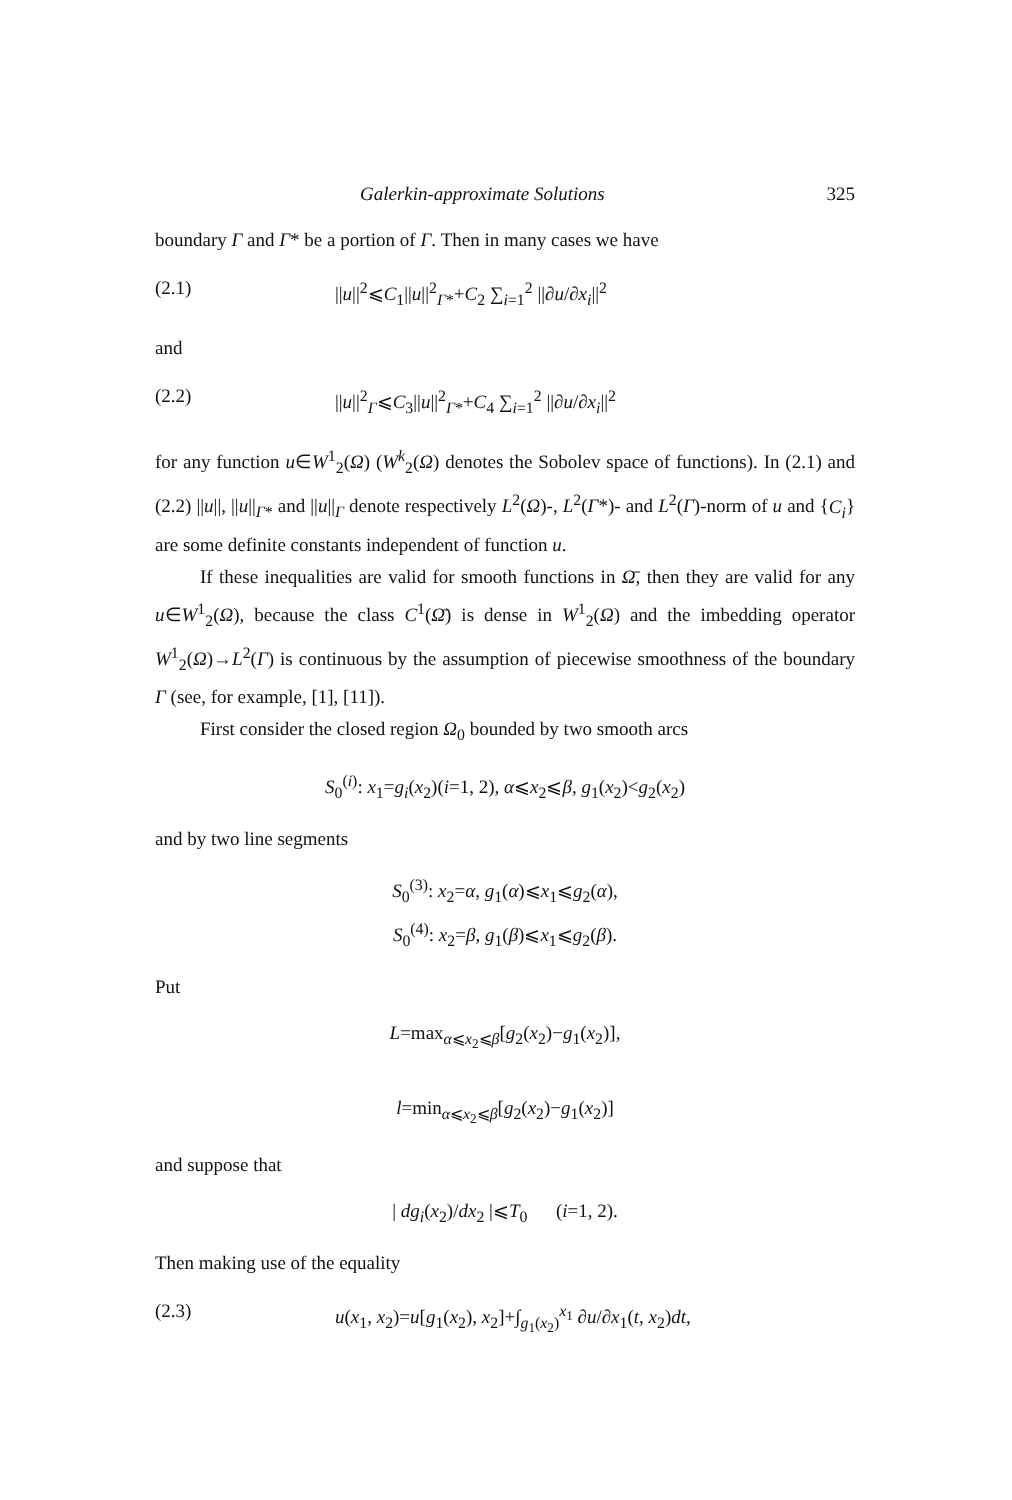Galerkin-approximate Solutions 325
boundary Γ and Γ* be a portion of Γ. Then in many cases we have
(2.1) ||u||<sup>2</sup>⩽C<sub>1</sub>||u||<sup>2</sup><sub>Γ*</sub>+C<sub>2</sub> ∑<sub>i=1</sub><sup>2</sup> ||∂u/∂x<sub>i</sub>||<sup>2</sup>
and
(2.2) ||u||<sup>2</sup><sub>Γ</sub>⩽C<sub>3</sub>||u||<sup>2</sup><sub>Γ*</sub>+C<sub>4</sub> ∑<sub>i=1</sub><sup>2</sup> ||∂u/∂x<sub>i</sub>||<sup>2</sup>
for any function u∈W<sup>1</sup><sub>2</sub>(Ω) (W<sup>k</sup><sub>2</sub>(Ω) denotes the Sobolev space of functions). In (2.1) and (2.2) ||u||, ||u||<sub>Γ*</sub> and ||u||<sub>Γ</sub> denote respectively L<sup>2</sup>(Ω)-, L<sup>2</sup>(Γ*)- and L<sup>2</sup>(Γ)-norm of u and {C<sub>i</sub>} are some definite constants independent of function u.
If these inequalities are valid for smooth functions in Ω̄, then they are valid for any u∈W<sup>1</sup><sub>2</sub>(Ω), because the class C<sup>1</sup>(Ω̄) is dense in W<sup>1</sup><sub>2</sub>(Ω) and the imbedding operator W<sup>1</sup><sub>2</sub>(Ω)→L<sup>2</sup>(Γ) is continuous by the assumption of piecewise smoothness of the boundary Γ (see, for example, [1], [11]).
First consider the closed region Ω<sub>0</sub> bounded by two smooth arcs
S<sub>0</sub><sup>(i)</sup>: x<sub>1</sub>=g<sub>i</sub>(x<sub>2</sub>)(i=1, 2), α⩽x<sub>2</sub>⩽β, g<sub>1</sub>(x<sub>2</sub>)<g<sub>2</sub>(x<sub>2</sub>)
and by two line segments
S<sub>0</sub><sup>(3)</sup>: x<sub>2</sub>=α, g<sub>1</sub>(α)⩽x<sub>1</sub>⩽g<sub>2</sub>(α),
S<sub>0</sub><sup>(4)</sup>: x<sub>2</sub>=β, g<sub>1</sub>(β)⩽x<sub>1</sub>⩽g<sub>2</sub>(β).
Put
L=max<sub>α⩽x<sub>2</sub>⩽β</sub>[g<sub>2</sub>(x<sub>2</sub>)−g<sub>1</sub>(x<sub>2</sub>)],
l=min<sub>α⩽x<sub>2</sub>⩽β</sub>[g<sub>2</sub>(x<sub>2</sub>)−g<sub>1</sub>(x<sub>2</sub>)]
and suppose that
| dg<sub>i</sub>(x<sub>2</sub>)/dx<sub>2</sub> |⩽T<sub>0</sub> (i=1, 2).
Then making use of the equality
(2.3) u(x<sub>1</sub>, x<sub>2</sub>)=u[g<sub>1</sub>(x<sub>2</sub>), x<sub>2</sub>]+∫<sub>g<sub>1</sub>(x<sub>2</sub>)</sub><sup>x<sub>1</sub></sup> ∂u/∂x<sub>1</sub>(t, x<sub>2</sub>)dt,